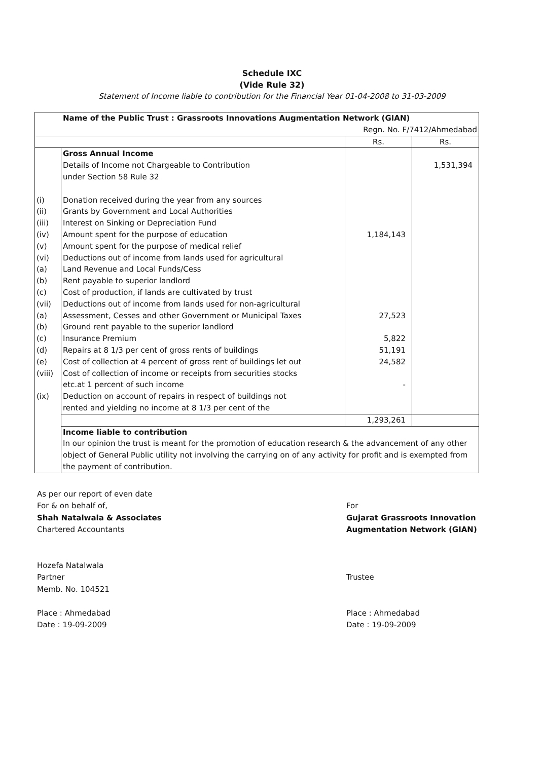Schedule IXC
(Vide Rule 32)
Statement of Income liable to contribution for the Financial Year 01-04-2008 to 31-03-2009
| Name of the Public Trust : Grassroots Innovations Augmentation Network (GIAN) Regn. No. F/7412/Ahmedabad | | | |
| | | Rs. | Rs. |
| | Gross Annual Income Details of Income not Chargeable to Contribution under Section 58 Rule 32 | | 1,531,394 |
| (i) (ii) (iii) (iv) (v) (vi) (a) (b) (c) (vii) (a) (b) (c) (d) (e) (viii) (ix) | Donation received during the year from any sources Grants by Government and Local Authorities Interest on Sinking or Depreciation Fund Amount spent for the purpose of education Amount spent for the purpose of medical relief Deductions out of income from lands used for agricultural Land Revenue and Local Funds/Cess Rent payable to superior landlord Cost of production, if lands are cultivated by trust Deductions out of income from lands used for non-agricultural Assessment, Cesses and other Government or Municipal Taxes Ground rent payable to the superior landlord Insurance Premium Repairs at 8 1/3 per cent of gross rents of buildings Cost of collection at 4 percent of gross rent of buildings let out Cost of collection of income or receipts from securities stocks etc.at 1 percent of such income Deduction on account of repairs in respect of buildings not rented and yielding no income at 8 1/3 per cent of the | 1,184,143 27,523 5,822 51,191 24,582 - | |
| | | 1,293,261 | |
| | Income liable to contribution In our opinion the trust is meant for the promotion of education research & the advancement of any other object of General Public utility not involving the carrying on of any activity for profit and is exempted from the payment of contribution. | | |
As per our report of even date
For & on behalf of,
Shah Natalwala & Associates
Chartered Accountants
Hozefa Natalwala
Partner
Memb. No. 104521
Place : Ahmedabad
Date : 19-09-2009
For
Gujarat Grassroots Innovation
Augmentation Network (GIAN)
Trustee
Place : Ahmedabad
Date : 19-09-2009